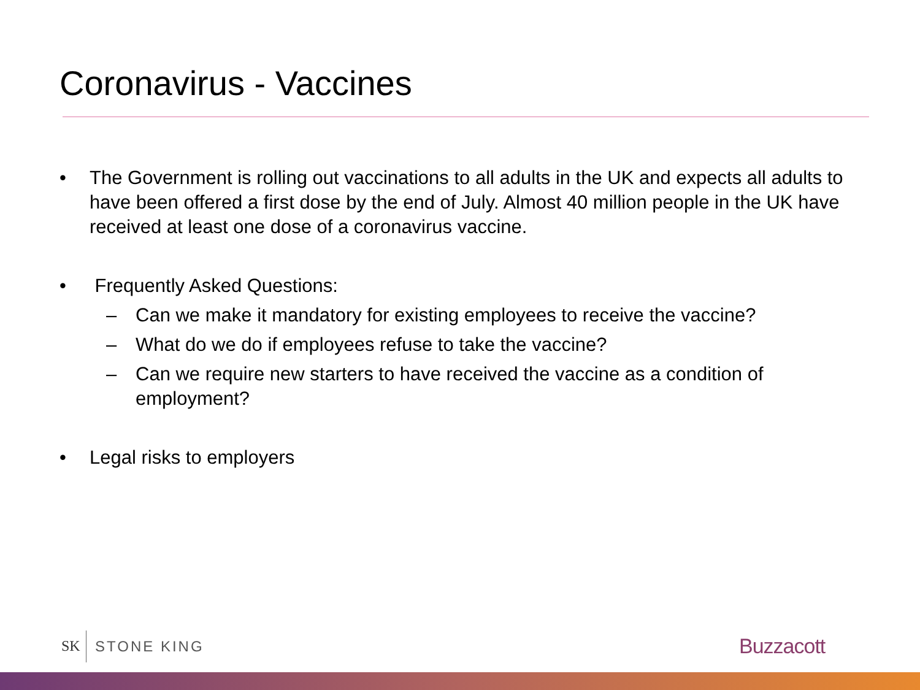Coronavirus - Vaccines
• The Government is rolling out vaccinations to all adults in the UK and expects all adults to have been offered a first dose by the end of July. Almost 40 million people in the UK have received at least one dose of a coronavirus vaccine.
• Frequently Asked Questions:
– Can we make it mandatory for existing employees to receive the vaccine?
– What do we do if employees refuse to take the vaccine?
– Can we require new starters to have received the vaccine as a condition of employment?
• Legal risks to employers
SK STONE KING Buzzacott